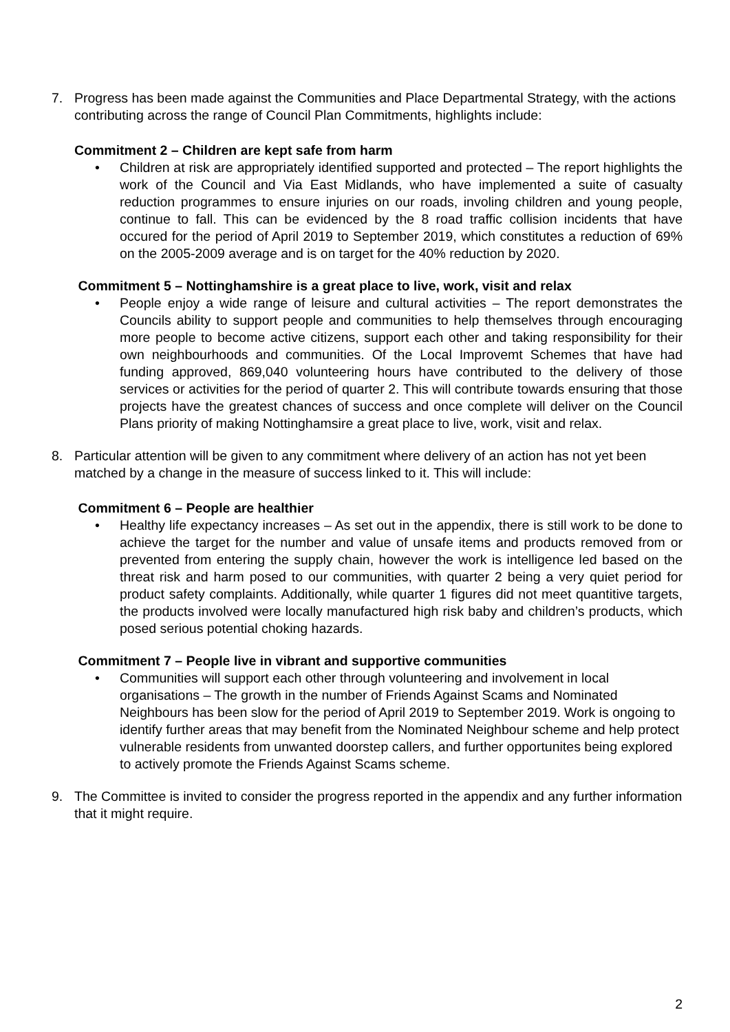7. Progress has been made against the Communities and Place Departmental Strategy, with the actions contributing across the range of Council Plan Commitments, highlights include:
Commitment 2 – Children are kept safe from harm
• Children at risk are appropriately identified supported and protected – The report highlights the work of the Council and Via East Midlands, who have implemented a suite of casualty reduction programmes to ensure injuries on our roads, involing children and young people, continue to fall. This can be evidenced by the 8 road traffic collision incidents that have occured for the period of April 2019 to September 2019, which constitutes a reduction of 69% on the 2005-2009 average and is on target for the 40% reduction by 2020.
Commitment 5 – Nottinghamshire is a great place to live, work, visit and relax
• People enjoy a wide range of leisure and cultural activities – The report demonstrates the Councils ability to support people and communities to help themselves through encouraging more people to become active citizens, support each other and taking responsibility for their own neighbourhoods and communities. Of the Local Improvemt Schemes that have had funding approved, 869,040 volunteering hours have contributed to the delivery of those services or activities for the period of quarter 2. This will contribute towards ensuring that those projects have the greatest chances of success and once complete will deliver on the Council Plans priority of making Nottinghamsire a great place to live, work, visit and relax.
8. Particular attention will be given to any commitment where delivery of an action has not yet been matched by a change in the measure of success linked to it. This will include:
Commitment 6 – People are healthier
• Healthy life expectancy increases – As set out in the appendix, there is still work to be done to achieve the target for the number and value of unsafe items and products removed from or prevented from entering the supply chain, however the work is intelligence led based on the threat risk and harm posed to our communities, with quarter 2 being a very quiet period for product safety complaints. Additionally, while quarter 1 figures did not meet quantitive targets, the products involved were locally manufactured high risk baby and children’s products, which posed serious potential choking hazards.
Commitment 7 – People live in vibrant and supportive communities
• Communities will support each other through volunteering and involvement in local organisations – The growth in the number of Friends Against Scams and Nominated Neighbours has been slow for the period of April 2019 to September 2019. Work is ongoing to identify further areas that may benefit from the Nominated Neighbour scheme and help protect vulnerable residents from unwanted doorstep callers, and further opportunites being explored to actively promote the Friends Against Scams scheme.
9. The Committee is invited to consider the progress reported in the appendix and any further information that it might require.
2